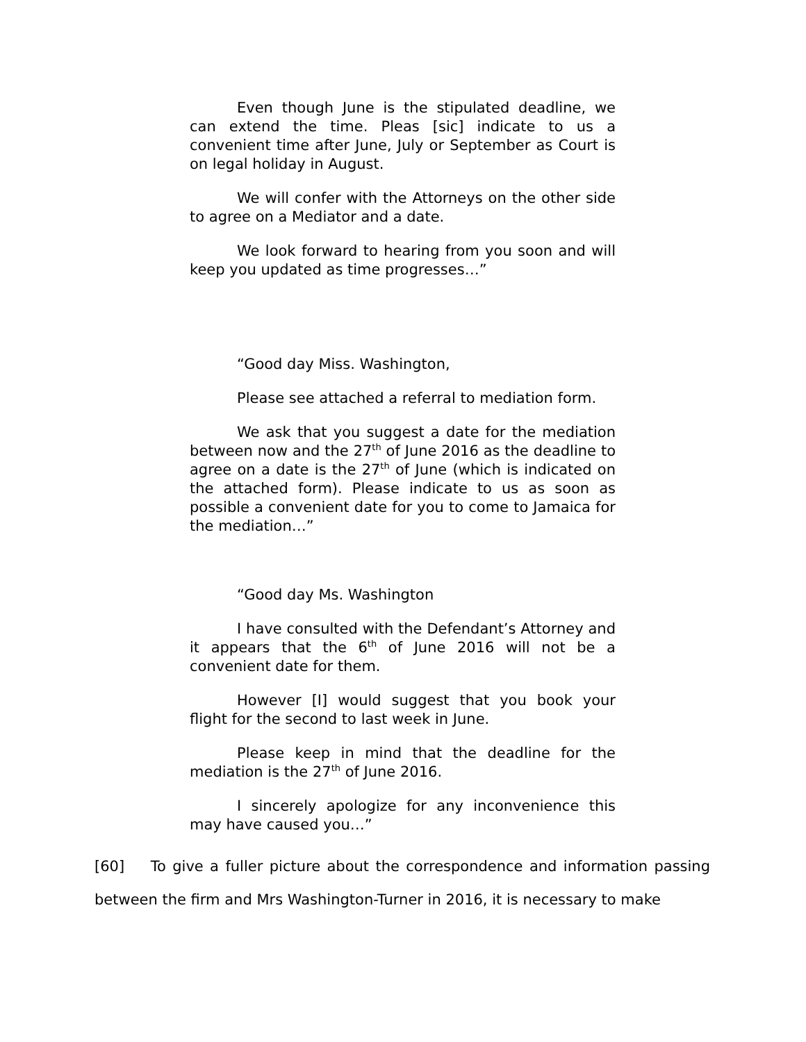Even though June is the stipulated deadline, we can extend the time. Pleas [sic] indicate to us a convenient time after June, July or September as Court is on legal holiday in August.
We will confer with the Attorneys on the other side to agree on a Mediator and a date.
We look forward to hearing from you soon and will keep you updated as time progresses…”
“Good day Miss. Washington,
Please see attached a referral to mediation form.
We ask that you suggest a date for the mediation between now and the 27<sup>th</sup> of June 2016 as the deadline to agree on a date is the 27<sup>th</sup> of June (which is indicated on the attached form). Please indicate to us as soon as possible a convenient date for you to come to Jamaica for the mediation…”
“Good day Ms. Washington
I have consulted with the Defendant’s Attorney and it appears that the 6<sup>th</sup> of June 2016 will not be a convenient date for them.
However [I] would suggest that you book your flight for the second to last week in June.
Please keep in mind that the deadline for the mediation is the 27<sup>th</sup> of June 2016.
I sincerely apologize for any inconvenience this may have caused you…”
[60] To give a fuller picture about the correspondence and information passing between the firm and Mrs Washington-Turner in 2016, it is necessary to make